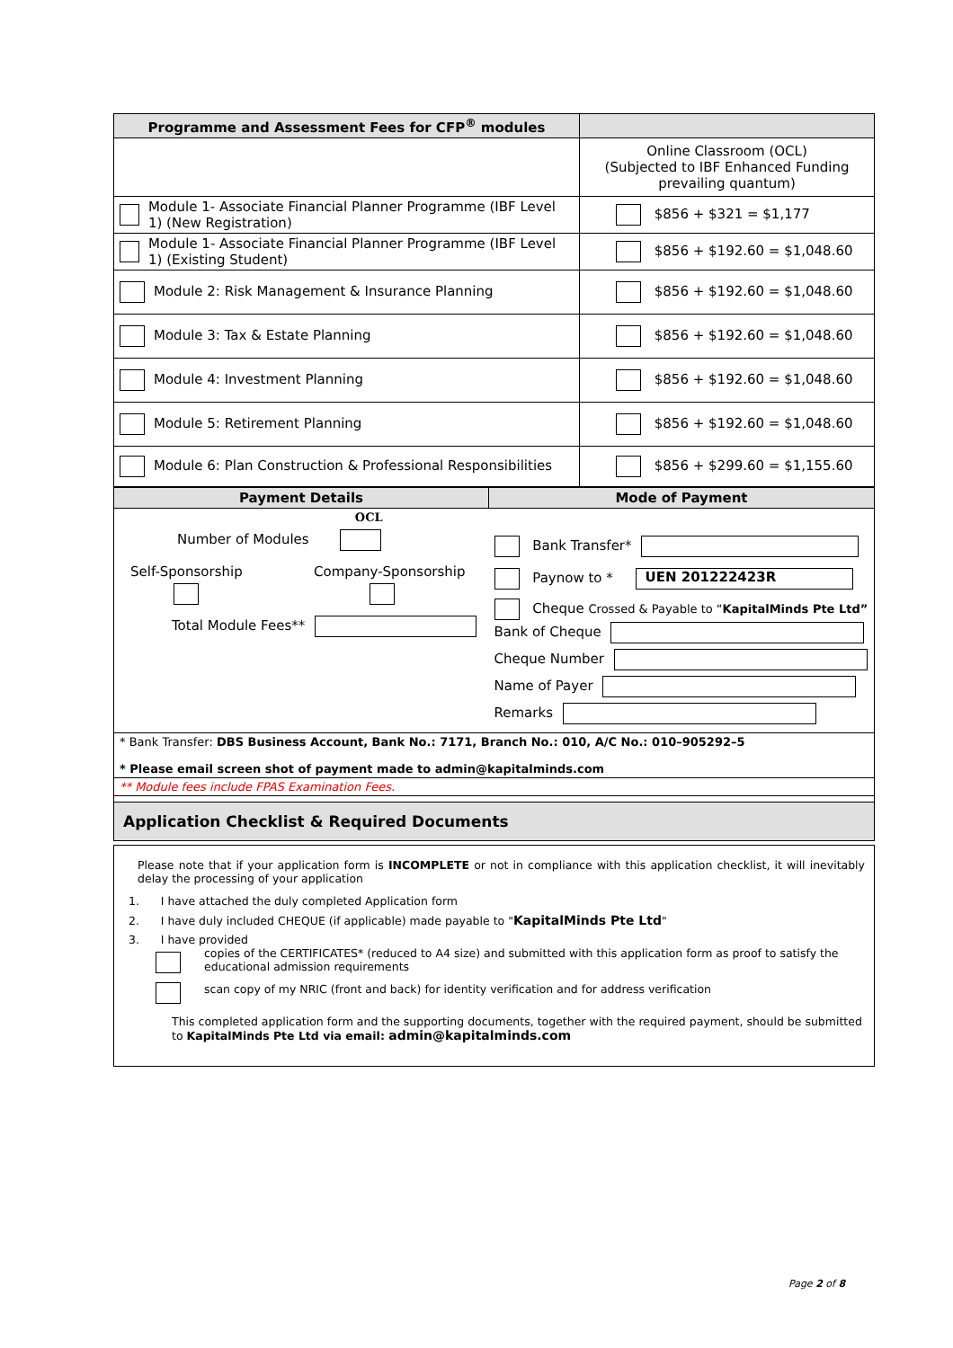| Programme and Assessment Fees for CFP<sup>®</sup> modules | |
| --- | --- |
| | Online Classroom (OCL) (Subjected to IBF Enhanced Funding prevailing quantum) |
| Module 1- Associate Financial Planner Programme (IBF Level 1) (New Registration) | $856 + $321 = $1,177 |
| Module 1- Associate Financial Planner Programme (IBF Level 1) (Existing Student) | $856 + $192.60 = $1,048.60 |
| Module 2: Risk Management & Insurance Planning | $856 + $192.60 = $1,048.60 |
| Module 3: Tax & Estate Planning | $856 + $192.60 = $1,048.60 |
| Module 4: Investment Planning | $856 + $192.60 = $1,048.60 |
| Module 5: Retirement Planning | $856 + $192.60 = $1,048.60 |
| Module 6: Plan Construction & Professional Responsibilities | $856 + $299.60 = $1,155.60 |
| Payment Details | Mode of Payment |
| --- | --- |
| OCL Number of Modules Self-Sponsorship Company-Sponsorship Total Module Fees** | Bank Transfer* Paynow to * UEN 201222423R Cheque Crossed & Payable to “ KapitalMinds Pte Ltd” Bank of Cheque Cheque Number Name of Payer Remarks |
| * Bank Transfer: DBS Business Account, Bank No.: 7171, Branch No.: 010, A/C No.: 010–905292–5 * Please email screen shot of payment made to admin@kapitalminds.com | |
| ** Module fees include FPAS Examination Fees. | |
| Application Checklist & Required Documents | |
Please note that if your application form is INCOMPLETE or not in compliance with this application checklist, it will inevitably delay the processing of your application
1. I have attached the duly completed Application form
2. I have duly included CHEQUE (if applicable) made payable to "KapitalMinds Pte Ltd"
3. I have provided
copies of the CERTIFICATES* (reduced to A4 size) and submitted with this application form as proof to satisfy the educational admission requirements
scan copy of my NRIC (front and back) for identity verification and for address verification
This completed application form and the supporting documents, together with the required payment, should be submitted to KapitalMinds Pte Ltd via email: admin@kapitalminds.com
Page 2 of 8